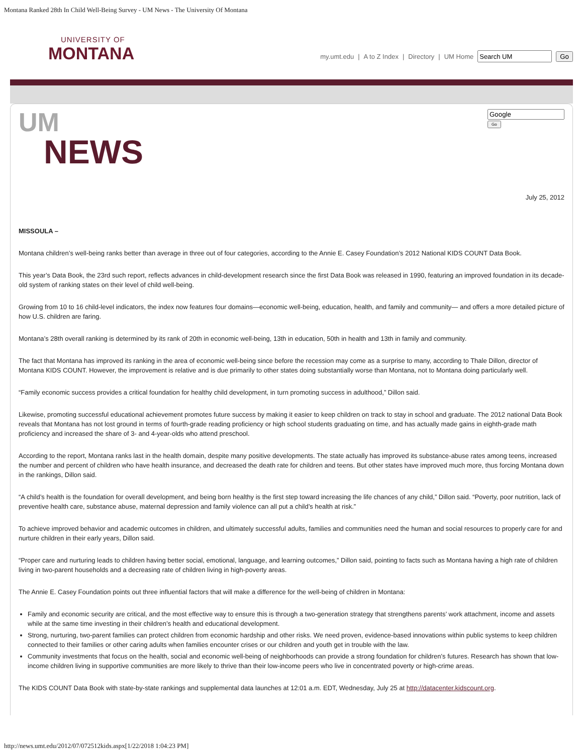Montana Ranked 28th In Child Well-Being Survey - UM News - The University Of Montana
UNIVERSITY OF
MONTANA
my.umt.edu | A to Z Index | Directory | UM Home Go
UM
NEWS
Go
July 25, 2012
MISSOULA –
Montana children’s well-being ranks better than average in three out of four categories, according to the Annie E. Casey Foundation’s 2012 National KIDS COUNT Data Book.
This year’s Data Book, the 23rd such report, reflects advances in child-development research since the first Data Book was released in 1990, featuring an improved foundation in its decade-old system of ranking states on their level of child well-being.
Growing from 10 to 16 child-level indicators, the index now features four domains—economic well-being, education, health, and family and community— and offers a more detailed picture of how U.S. children are faring.
Montana’s 28th overall ranking is determined by its rank of 20th in economic well-being, 13th in education, 50th in health and 13th in family and community.
The fact that Montana has improved its ranking in the area of economic well-being since before the recession may come as a surprise to many, according to Thale Dillon, director of Montana KIDS COUNT. However, the improvement is relative and is due primarily to other states doing substantially worse than Montana, not to Montana doing particularly well.
“Family economic success provides a critical foundation for healthy child development, in turn promoting success in adulthood,” Dillon said.
Likewise, promoting successful educational achievement promotes future success by making it easier to keep children on track to stay in school and graduate. The 2012 national Data Book reveals that Montana has not lost ground in terms of fourth-grade reading proficiency or high school students graduating on time, and has actually made gains in eighth-grade math proficiency and increased the share of 3- and 4-year-olds who attend preschool.
According to the report, Montana ranks last in the health domain, despite many positive developments. The state actually has improved its substance-abuse rates among teens, increased the number and percent of children who have health insurance, and decreased the death rate for children and teens. But other states have improved much more, thus forcing Montana down in the rankings, Dillon said.
“A child’s health is the foundation for overall development, and being born healthy is the first step toward increasing the life chances of any child,” Dillon said. “Poverty, poor nutrition, lack of preventive health care, substance abuse, maternal depression and family violence can all put a child’s health at risk.”
To achieve improved behavior and academic outcomes in children, and ultimately successful adults, families and communities need the human and social resources to properly care for and nurture children in their early years, Dillon said.
“Proper care and nurturing leads to children having better social, emotional, language, and learning outcomes,” Dillon said, pointing to facts such as Montana having a high rate of children living in two-parent households and a decreasing rate of children living in high-poverty areas.
The Annie E. Casey Foundation points out three influential factors that will make a difference for the well-being of children in Montana:
Family and economic security are critical, and the most effective way to ensure this is through a two-generation strategy that strengthens parents’ work attachment, income and assets while at the same time investing in their children’s health and educational development.
Strong, nurturing, two-parent families can protect children from economic hardship and other risks. We need proven, evidence-based innovations within public systems to keep children connected to their families or other caring adults when families encounter crises or our children and youth get in trouble with the law.
Community investments that focus on the health, social and economic well-being of neighborhoods can provide a strong foundation for children’s futures. Research has shown that low-income children living in supportive communities are more likely to thrive than their low-income peers who live in concentrated poverty or high-crime areas.
The KIDS COUNT Data Book with state-by-state rankings and supplemental data launches at 12:01 a.m. EDT, Wednesday, July 25 at http://datacenter.kidscount.org.
http://news.umt.edu/2012/07/072512kids.aspx[1/22/2018 1:04:23 PM]